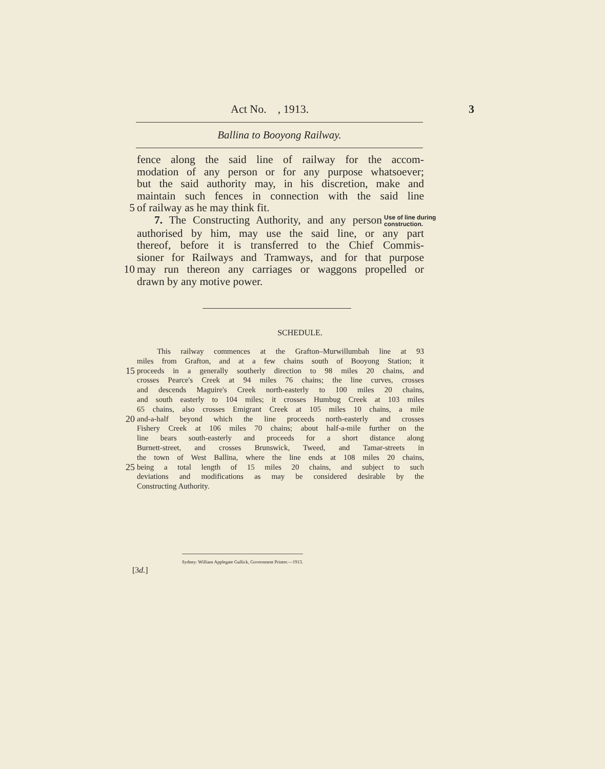Act No. , 1913. 3
Ballina to Booyong Railway.
fence along the said line of railway for the accom-
modation of any person or for any purpose whatsoever;
but the said authority may, in his discretion, make and
maintain such fences in connection with the said line
5 of railway as he may think fit.
7. The Constructing Authority, and any person Use of line during construction.
authorised by him, may use the said line, or any part
thereof, before it is transferred to the Chief Commis-
sioner for Railways and Tramways, and for that purpose
10 may run thereon any carriages or waggons propelled or
drawn by any motive power.
SCHEDULE.
This railway commences at the Grafton–Murwillumbah line at 93
miles from Grafton, and at a few chains south of Booyong Station; it
15 proceeds in a generally southerly direction to 98 miles 20 chains, and
crosses Pearce's Creek at 94 miles 76 chains; the line curves, crosses
and descends Maguire's Creek north-easterly to 100 miles 20 chains,
and south easterly to 104 miles; it crosses Humbug Creek at 103 miles
65 chains, also crosses Emigrant Creek at 105 miles 10 chains, a mile
20 and-a-half beyond which the line proceeds north-easterly and crosses
Fishery Creek at 106 miles 70 chains; about half-a-mile further on the
line bears south-easterly and proceeds for a short distance along
Burnett-street, and crosses Brunswick, Tweed, and Tamar-streets in
the town of West Ballina, where the line ends at 108 miles 20 chains,
25 being a total length of 15 miles 20 chains, and subject to such
deviations and modifications as may be considered desirable by the
Constructing Authority.
Sydney: William Applegate Gullick, Government Printer.—1913.
[3d.]